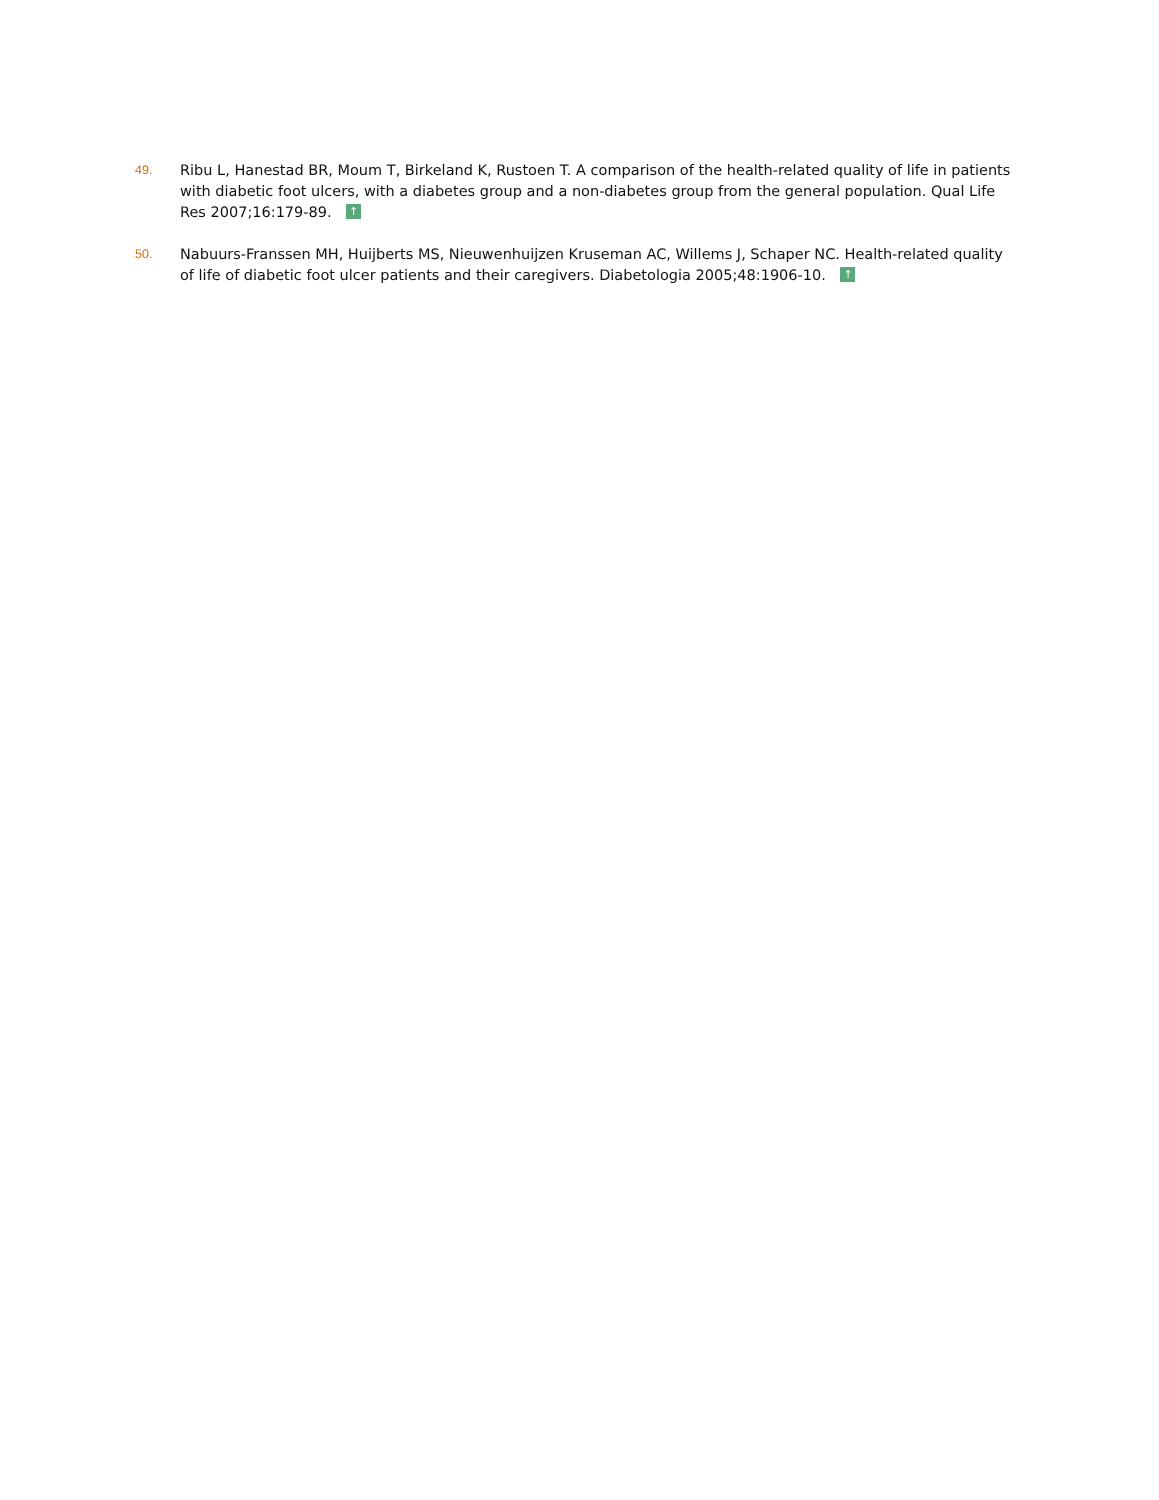49.
Ribu L, Hanestad BR, Moum T, Birkeland K, Rustoen T. A comparison of the health-related quality of life in patients with diabetic foot ulcers, with a diabetes group and a non-diabetes group from the general population. Qual Life Res 2007;16:179-89. ↑
50.
Nabuurs-Franssen MH, Huijberts MS, Nieuwenhuijzen Kruseman AC, Willems J, Schaper NC. Health-related quality of life of diabetic foot ulcer patients and their caregivers. Diabetologia 2005;48:1906-10. ↑